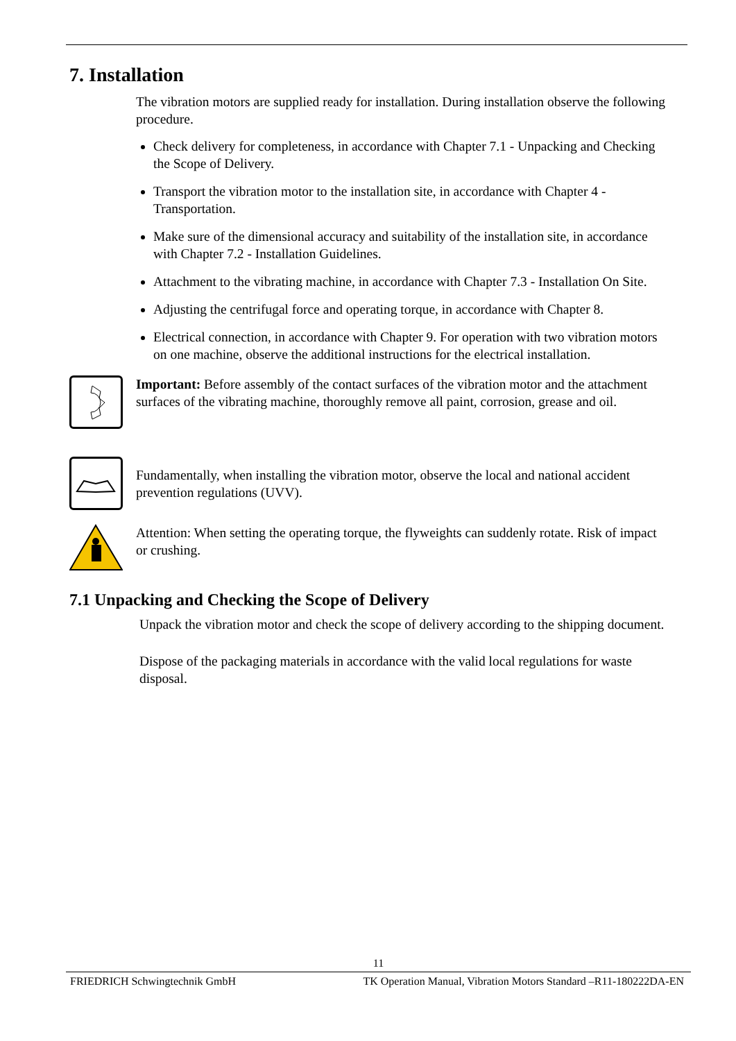7. Installation
The vibration motors are supplied ready for installation. During installation observe the following procedure.
Check delivery for completeness, in accordance with Chapter 7.1 - Unpacking and Checking the Scope of Delivery.
Transport the vibration motor to the installation site, in accordance with Chapter 4 - Transportation.
Make sure of the dimensional accuracy and suitability of the installation site, in accordance with Chapter 7.2 - Installation Guidelines.
Attachment to the vibrating machine, in accordance with Chapter 7.3 - Installation On Site.
Adjusting the centrifugal force and operating torque, in accordance with Chapter 8.
Electrical connection, in accordance with Chapter 9. For operation with two vibration motors on one machine, observe the additional instructions for the electrical installation.
Important: Before assembly of the contact surfaces of the vibration motor and the attachment surfaces of the vibrating machine, thoroughly remove all paint, corrosion, grease and oil.
Fundamentally, when installing the vibration motor, observe the local and national accident prevention regulations (UVV).
Attention: When setting the operating torque, the flyweights can suddenly rotate. Risk of impact or crushing.
7.1 Unpacking and Checking the Scope of Delivery
Unpack the vibration motor and check the scope of delivery according to the shipping document.
Dispose of the packaging materials in accordance with the valid local regulations for waste disposal.
11
FRIEDRICH Schwingtechnik GmbH TK Operation Manual, Vibration Motors Standard –R11-180222DA-EN